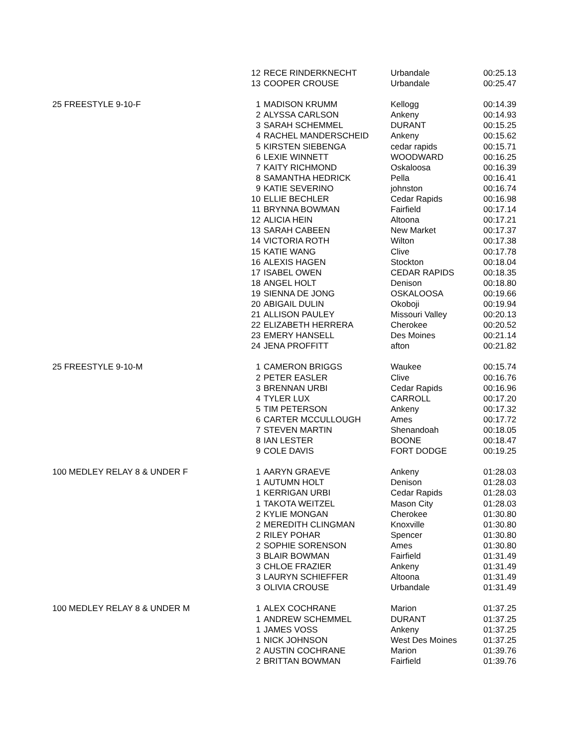| | 12 | RECE RINDERKNECHT | Urbandale | 00:25.13 |
| | 13 | COOPER CROUSE | Urbandale | 00:25.47 |
| 25 FREESTYLE 9-10-F | 1 | MADISON KRUMM | Kellogg | 00:14.39 |
| | 2 | ALYSSA CARLSON | Ankeny | 00:14.93 |
| | 3 | SARAH SCHEMMEL | DURANT | 00:15.25 |
| | 4 | RACHEL MANDERSCHEID | Ankeny | 00:15.62 |
| | 5 | KIRSTEN SIEBENGA | cedar rapids | 00:15.71 |
| | 6 | LEXIE WINNETT | WOODWARD | 00:16.25 |
| | 7 | KAITY RICHMOND | Oskaloosa | 00:16.39 |
| | 8 | SAMANTHA HEDRICK | Pella | 00:16.41 |
| | 9 | KATIE SEVERINO | johnston | 00:16.74 |
| | 10 | ELLIE BECHLER | Cedar Rapids | 00:16.98 |
| | 11 | BRYNNA BOWMAN | Fairfield | 00:17.14 |
| | 12 | ALICIA HEIN | Altoona | 00:17.21 |
| | 13 | SARAH CABEEN | New Market | 00:17.37 |
| | 14 | VICTORIA ROTH | Wilton | 00:17.38 |
| | 15 | KATIE WANG | Clive | 00:17.78 |
| | 16 | ALEXIS HAGEN | Stockton | 00:18.04 |
| | 17 | ISABEL OWEN | CEDAR RAPIDS | 00:18.35 |
| | 18 | ANGEL HOLT | Denison | 00:18.80 |
| | 19 | SIENNA DE JONG | OSKALOOSA | 00:19.66 |
| | 20 | ABIGAIL DULIN | Okoboji | 00:19.94 |
| | 21 | ALLISON PAULEY | Missouri Valley | 00:20.13 |
| | 22 | ELIZABETH HERRERA | Cherokee | 00:20.52 |
| | 23 | EMERY HANSELL | Des Moines | 00:21.14 |
| | 24 | JENA PROFFITT | afton | 00:21.82 |
| 25 FREESTYLE 9-10-M | 1 | CAMERON BRIGGS | Waukee | 00:15.74 |
| | 2 | PETER EASLER | Clive | 00:16.76 |
| | 3 | BRENNAN URBI | Cedar Rapids | 00:16.96 |
| | 4 | TYLER LUX | CARROLL | 00:17.20 |
| | 5 | TIM PETERSON | Ankeny | 00:17.32 |
| | 6 | CARTER MCCULLOUGH | Ames | 00:17.72 |
| | 7 | STEVEN MARTIN | Shenandoah | 00:18.05 |
| | 8 | IAN LESTER | BOONE | 00:18.47 |
| | 9 | COLE DAVIS | FORT DODGE | 00:19.25 |
| 100 MEDLEY RELAY 8 & UNDER F | 1 | AARYN GRAEVE | Ankeny | 01:28.03 |
| | 1 | AUTUMN HOLT | Denison | 01:28.03 |
| | 1 | KERRIGAN URBI | Cedar Rapids | 01:28.03 |
| | 1 | TAKOTA WEITZEL | Mason City | 01:28.03 |
| | 2 | KYLIE MONGAN | Cherokee | 01:30.80 |
| | 2 | MEREDITH CLINGMAN | Knoxville | 01:30.80 |
| | 2 | RILEY POHAR | Spencer | 01:30.80 |
| | 2 | SOPHIE SORENSON | Ames | 01:30.80 |
| | 3 | BLAIR BOWMAN | Fairfield | 01:31.49 |
| | 3 | CHLOE FRAZIER | Ankeny | 01:31.49 |
| | 3 | LAURYN SCHIEFFER | Altoona | 01:31.49 |
| | 3 | OLIVIA CROUSE | Urbandale | 01:31.49 |
| 100 MEDLEY RELAY 8 & UNDER M | 1 | ALEX COCHRANE | Marion | 01:37.25 |
| | 1 | ANDREW SCHEMMEL | DURANT | 01:37.25 |
| | 1 | JAMES VOSS | Ankeny | 01:37.25 |
| | 1 | NICK JOHNSON | West Des Moines | 01:37.25 |
| | 2 | AUSTIN COCHRANE | Marion | 01:39.76 |
| | 2 | BRITTAN BOWMAN | Fairfield | 01:39.76 |